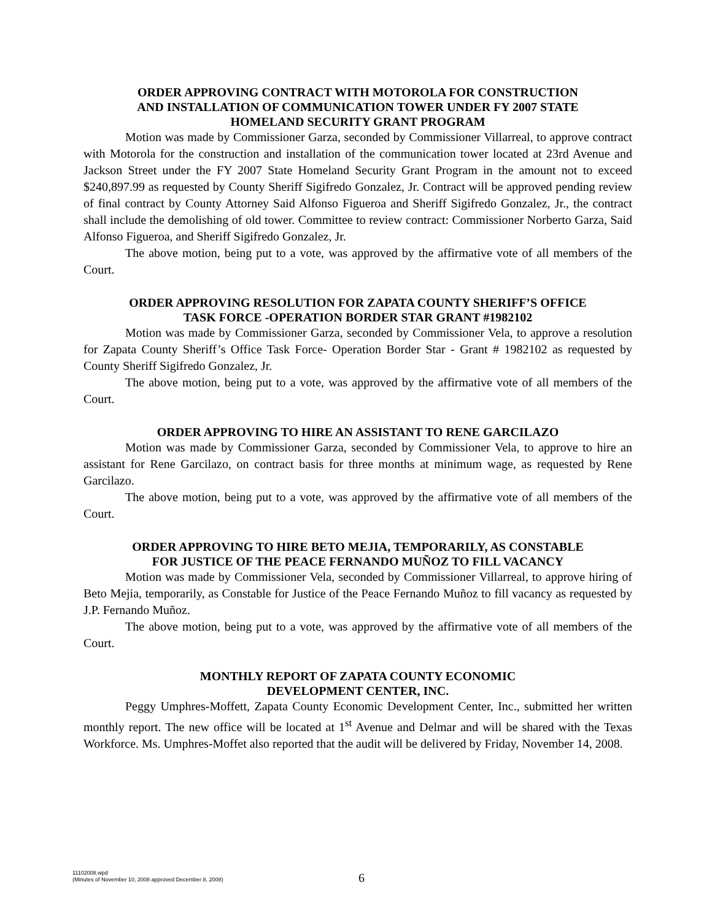ORDER APPROVING CONTRACT WITH MOTOROLA FOR CONSTRUCTION
AND INSTALLATION OF COMMUNICATION TOWER UNDER FY 2007 STATE
HOMELAND SECURITY GRANT PROGRAM
Motion was made by Commissioner Garza, seconded by Commissioner Villarreal, to approve contract with Motorola for the construction and installation of the communication tower located at 23rd Avenue and Jackson Street under the FY 2007 State Homeland Security Grant Program in the amount not to exceed $240,897.99 as requested by County Sheriff Sigifredo Gonzalez, Jr. Contract will be approved pending review of final contract by County Attorney Said Alfonso Figueroa and Sheriff Sigifredo Gonzalez, Jr., the contract shall include the demolishing of old tower. Committee to review contract: Commissioner Norberto Garza, Said Alfonso Figueroa, and Sheriff Sigifredo Gonzalez, Jr.
The above motion, being put to a vote, was approved by the affirmative vote of all members of the Court.
ORDER APPROVING RESOLUTION FOR ZAPATA COUNTY SHERIFF’S OFFICE
TASK FORCE -OPERATION BORDER STAR GRANT #1982102
Motion was made by Commissioner Garza, seconded by Commissioner Vela, to approve a resolution for Zapata County Sheriff’s Office Task Force- Operation Border Star - Grant # 1982102 as requested by County Sheriff Sigifredo Gonzalez, Jr.
The above motion, being put to a vote, was approved by the affirmative vote of all members of the Court.
ORDER APPROVING TO HIRE AN ASSISTANT TO RENE GARCILAZO
Motion was made by Commissioner Garza, seconded by Commissioner Vela, to approve to hire an assistant for Rene Garcilazo, on contract basis for three months at minimum wage, as requested by Rene Garcilazo.
The above motion, being put to a vote, was approved by the affirmative vote of all members of the Court.
ORDER APPROVING TO HIRE BETO MEJIA, TEMPORARILY, AS CONSTABLE
FOR JUSTICE OF THE PEACE FERNANDO MUÑOZ TO FILL VACANCY
Motion was made by Commissioner Vela, seconded by Commissioner Villarreal, to approve hiring of Beto Mejia, temporarily, as Constable for Justice of the Peace Fernando Muñoz to fill vacancy as requested by J.P. Fernando Muñoz.
The above motion, being put to a vote, was approved by the affirmative vote of all members of the Court.
MONTHLY REPORT OF ZAPATA COUNTY ECONOMIC
DEVELOPMENT CENTER, INC.
Peggy Umphres-Moffett, Zapata County Economic Development Center, Inc., submitted her written monthly report. The new office will be located at 1<sup>st</sup> Avenue and Delmar and will be shared with the Texas Workforce. Ms. Umphres-Moffet also reported that the audit will be delivered by Friday, November 14, 2008.
11102008.wpd
(Minutes of November 10, 2008 approved December 8, 2008)
6